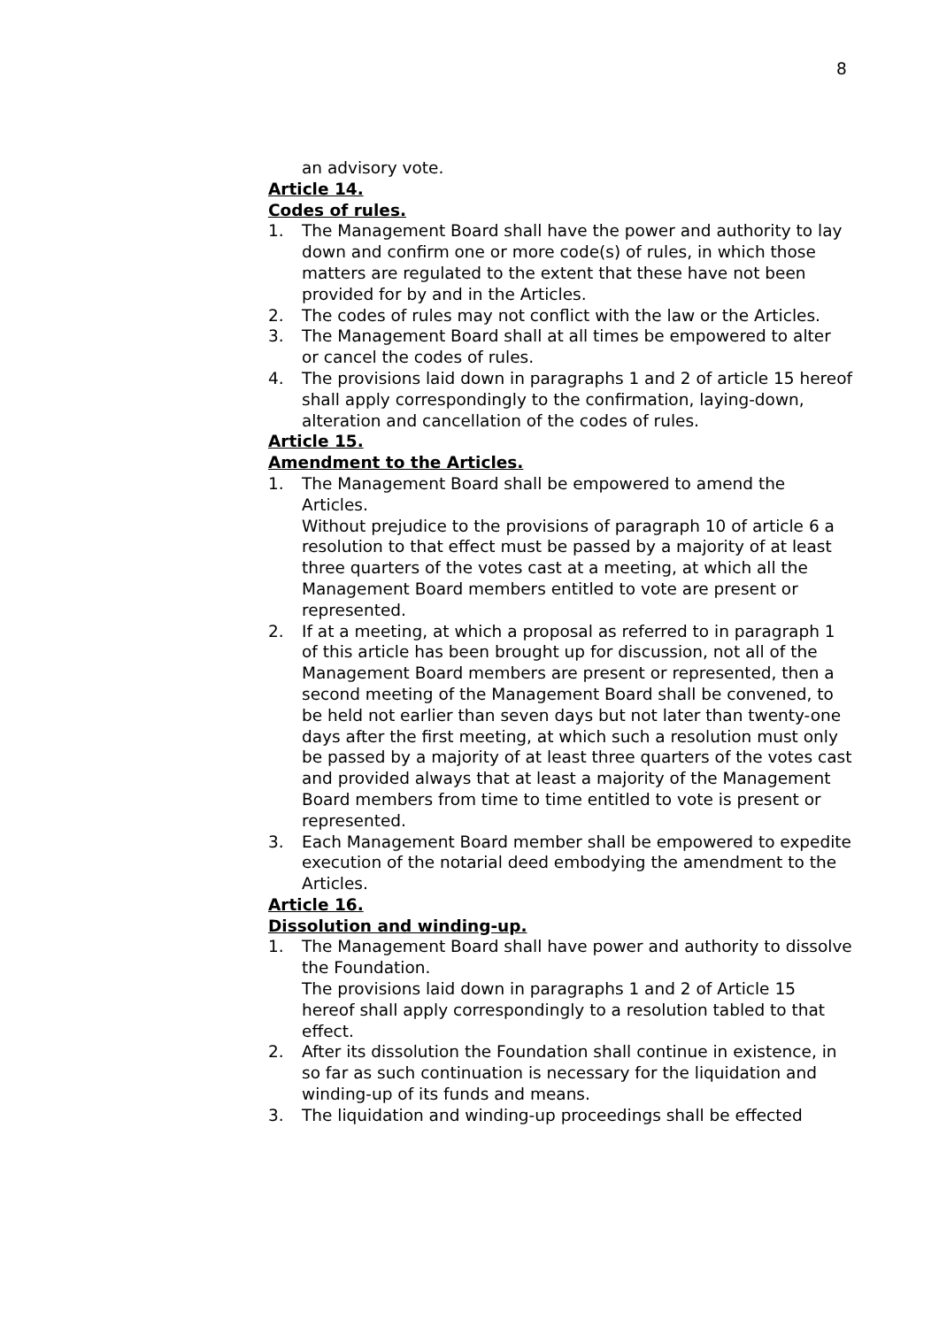8
an advisory vote.
Article 14.
Codes of rules.
1. The Management Board shall have the power and authority to lay down and confirm one or more code(s) of rules, in which those matters are regulated to the extent that these have not been provided for by and in the Articles.
2. The codes of rules may not conflict with the law or the Articles.
3. The Management Board shall at all times be empowered to alter or cancel the codes of rules.
4. The provisions laid down in paragraphs 1 and 2 of article 15 hereof shall apply correspondingly to the confirmation, laying-down, alteration and cancellation of the codes of rules.
Article 15.
Amendment to the Articles.
1. The Management Board shall be empowered to amend the Articles.
Without prejudice to the provisions of paragraph 10 of article 6 a resolution to that effect must be passed by a majority of at least three quarters of the votes cast at a meeting, at which all the Management Board members entitled to vote are present or represented.
2. If at a meeting, at which a proposal as referred to in paragraph 1 of this article has been brought up for discussion, not all of the Management Board members are present or represented, then a second meeting of the Management Board shall be convened, to be held not earlier than seven days but not later than twenty-one days after the first meeting, at which such a resolution must only be passed by a majority of at least three quarters of the votes cast and provided always that at least a majority of the Management Board members from time to time entitled to vote is present or represented.
3. Each Management Board member shall be empowered to expedite execution of the notarial deed embodying the amendment to the Articles.
Article 16.
Dissolution and winding-up.
1. The Management Board shall have power and authority to dissolve the Foundation.
The provisions laid down in paragraphs 1 and 2 of Article 15 hereof shall apply correspondingly to a resolution tabled to that effect.
2. After its dissolution the Foundation shall continue in existence, in so far as such continuation is necessary for the liquidation and winding-up of its funds and means.
3. The liquidation and winding-up proceedings shall be effected